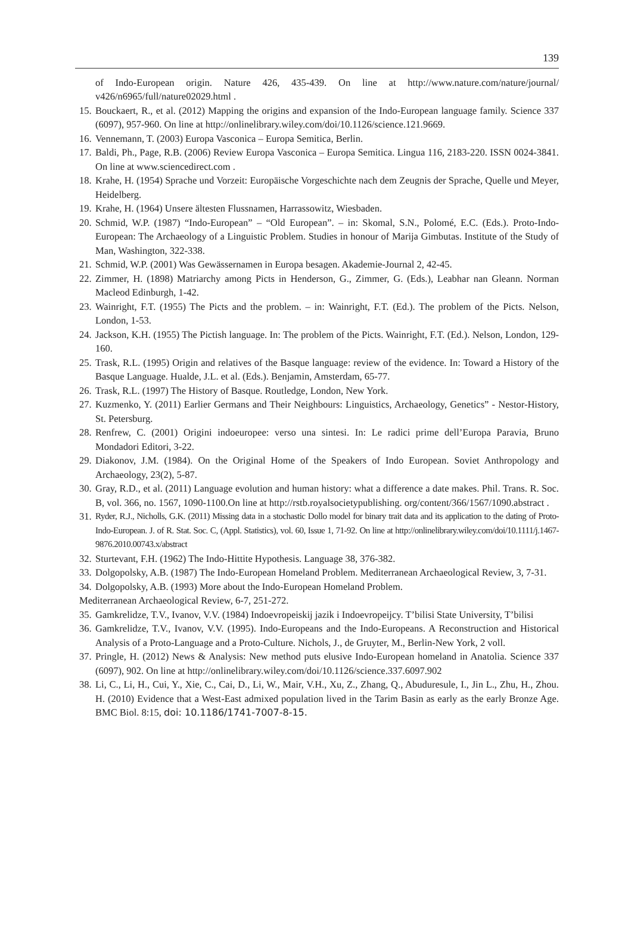139
of Indo-European origin. Nature 426, 435-439. On line at http://www.nature.com/nature/journal/ v426/n6965/full/nature02029.html .
15. Bouckaert, R., et al. (2012) Mapping the origins and expansion of the Indo-European language family. Science 337 (6097), 957-960. On line at http://onlinelibrary.wiley.com/doi/10.1126/science.121.9669.
16. Vennemann, T. (2003) Europa Vasconica – Europa Semitica, Berlin.
17. Baldi, Ph., Page, R.B. (2006) Review Europa Vasconica – Europa Semitica. Lingua 116, 2183-220. ISSN 0024-3841. On line at www.sciencedirect.com .
18. Krahe, H. (1954) Sprache und Vorzeit: Europäische Vorgeschichte nach dem Zeugnis der Sprache, Quelle und Meyer, Heidelberg.
19. Krahe, H. (1964) Unsere ältesten Flussnamen, Harrassowitz, Wiesbaden.
20. Schmid, W.P. (1987) “Indo-European” – “Old European”. – in: Skomal, S.N., Polomé, E.C. (Eds.). Proto-Indo-European: The Archaeology of a Linguistic Problem. Studies in honour of Marija Gimbutas. Institute of the Study of Man, Washington, 322-338.
21. Schmid, W.P. (2001) Was Gewässernamen in Europa besagen. Akademie-Journal 2, 42-45.
22. Zimmer, H. (1898) Matriarchy among Picts in Henderson, G., Zimmer, G. (Eds.), Leabhar nan Gleann. Norman Macleod Edinburgh, 1-42.
23. Wainright, F.T. (1955) The Picts and the problem. – in: Wainright, F.T. (Ed.). The problem of the Picts. Nelson, London, 1-53.
24. Jackson, K.H. (1955) The Pictish language. In: The problem of the Picts. Wainright, F.T. (Ed.). Nelson, London, 129-160.
25. Trask, R.L. (1995) Origin and relatives of the Basque language: review of the evidence. In: Toward a History of the Basque Language. Hualde, J.L. et al. (Eds.). Benjamin, Amsterdam, 65-77.
26. Trask, R.L. (1997) The History of Basque. Routledge, London, New York.
27. Kuzmenko, Y. (2011) Earlier Germans and Their Neighbours: Linguistics, Archaeology, Genetics” - Nestor-History, St. Petersburg.
28. Renfrew, C. (2001) Origini indoeuropee: verso una sintesi. In: Le radici prime dell’Europa Paravia, Bruno Mondadori Editori, 3-22.
29. Diakonov, J.M. (1984). On the Original Home of the Speakers of Indo European. Soviet Anthropology and Archaeology, 23(2), 5-87.
30. Gray, R.D., et al. (2011) Language evolution and human history: what a difference a date makes. Phil. Trans. R. Soc. B, vol. 366, no. 1567, 1090-1100.On line at http://rstb.royalsocietypublishing. org/content/366/1567/1090.abstract .
31. Ryder, R.J., Nicholls, G.K. (2011) Missing data in a stochastic Dollo model for binary trait data and its application to the dating of Proto-Indo-European. J. of R. Stat. Soc. C, (Appl. Statistics), vol. 60, Issue 1, 71-92. On line at http://onlinelibrary.wiley.com/doi/10.1111/j.1467-9876.2010.00743.x/abstract
32. Sturtevant, F.H. (1962) The Indo-Hittite Hypothesis. Language 38, 376-382.
33. Dolgopolsky, A.B. (1987) The Indo-European Homeland Problem. Mediterranean Archaeological Review, 3, 7-31.
34. Dolgopolsky, A.B. (1993) More about the Indo-European Homeland Problem.
Mediterranean Archaeological Review, 6-7, 251-272.
35. Gamkrelidze, T.V., Ivanov, V.V. (1984) Indoevropeiskij jazik i Indoevropeijcy. T’bilisi State University, T’bilisi
36. Gamkrelidze, T.V., Ivanov, V.V. (1995). Indo-Europeans and the Indo-Europeans. A Reconstruction and Historical Analysis of a Proto-Language and a Proto-Culture. Nichols, J., de Gruyter, M., Berlin-New York, 2 voll.
37. Pringle, H. (2012) News & Analysis: New method puts elusive Indo-European homeland in Anatolia. Science 337 (6097), 902. On line at http://onlinelibrary.wiley.com/doi/10.1126/science.337.6097.902
38. Li, C., Li, H., Cui, Y., Xie, C., Cai, D., Li, W., Mair, V.H., Xu, Z., Zhang, Q., Abuduresule, I., Jin L., Zhu, H., Zhou. H. (2010) Evidence that a West-East admixed population lived in the Tarim Basin as early as the early Bronze Age. BMC Biol. 8:15, doi: 10.1186/1741-7007-8-15.